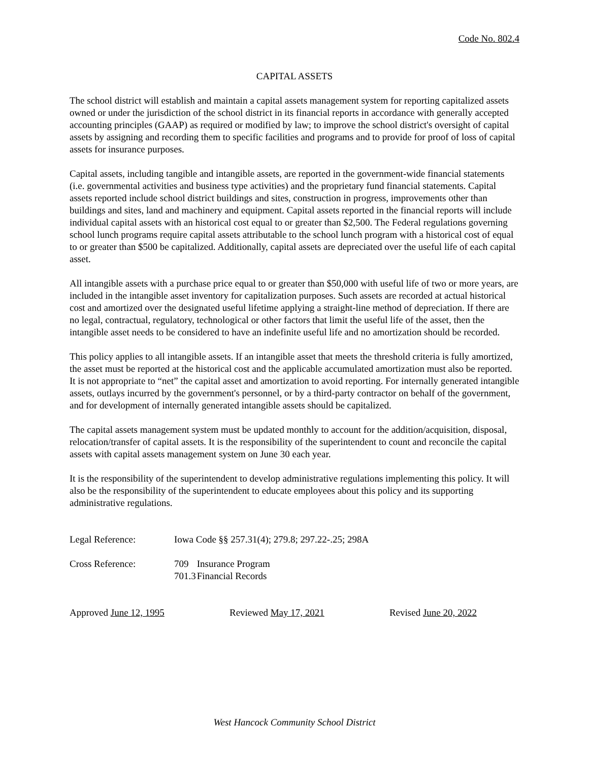Code No. 802.4
CAPITAL ASSETS
The school district will establish and maintain a capital assets management system for reporting capitalized assets owned or under the jurisdiction of the school district in its financial reports in accordance with generally accepted accounting principles (GAAP) as required or modified by law; to improve the school district's oversight of capital assets by assigning and recording them to specific facilities and programs and to provide for proof of loss of capital assets for insurance purposes.
Capital assets, including tangible and intangible assets, are reported in the government-wide financial statements (i.e. governmental activities and business type activities) and the proprietary fund financial statements. Capital assets reported include school district buildings and sites, construction in progress, improvements other than buildings and sites, land and machinery and equipment. Capital assets reported in the financial reports will include individual capital assets with an historical cost equal to or greater than $2,500. The Federal regulations governing school lunch programs require capital assets attributable to the school lunch program with a historical cost of equal to or greater than $500 be capitalized. Additionally, capital assets are depreciated over the useful life of each capital asset.
All intangible assets with a purchase price equal to or greater than $50,000 with useful life of two or more years, are included in the intangible asset inventory for capitalization purposes. Such assets are recorded at actual historical cost and amortized over the designated useful lifetime applying a straight-line method of depreciation. If there are no legal, contractual, regulatory, technological or other factors that limit the useful life of the asset, then the intangible asset needs to be considered to have an indefinite useful life and no amortization should be recorded.
This policy applies to all intangible assets. If an intangible asset that meets the threshold criteria is fully amortized, the asset must be reported at the historical cost and the applicable accumulated amortization must also be reported. It is not appropriate to “net” the capital asset and amortization to avoid reporting. For internally generated intangible assets, outlays incurred by the government's personnel, or by a third-party contractor on behalf of the government, and for development of internally generated intangible assets should be capitalized.
The capital assets management system must be updated monthly to account for the addition/acquisition, disposal, relocation/transfer of capital assets. It is the responsibility of the superintendent to count and reconcile the capital assets with capital assets management system on June 30 each year.
It is the responsibility of the superintendent to develop administrative regulations implementing this policy. It will also be the responsibility of the superintendent to educate employees about this policy and its supporting administrative regulations.
Legal Reference: Iowa Code §§ 257.31(4); 279.8; 297.22-.25; 298A
Cross Reference: 709 Insurance Program
701.3 Financial Records
Approved June 12, 1995 Reviewed May 17, 2021 Revised June 20, 2022
West Hancock Community School District